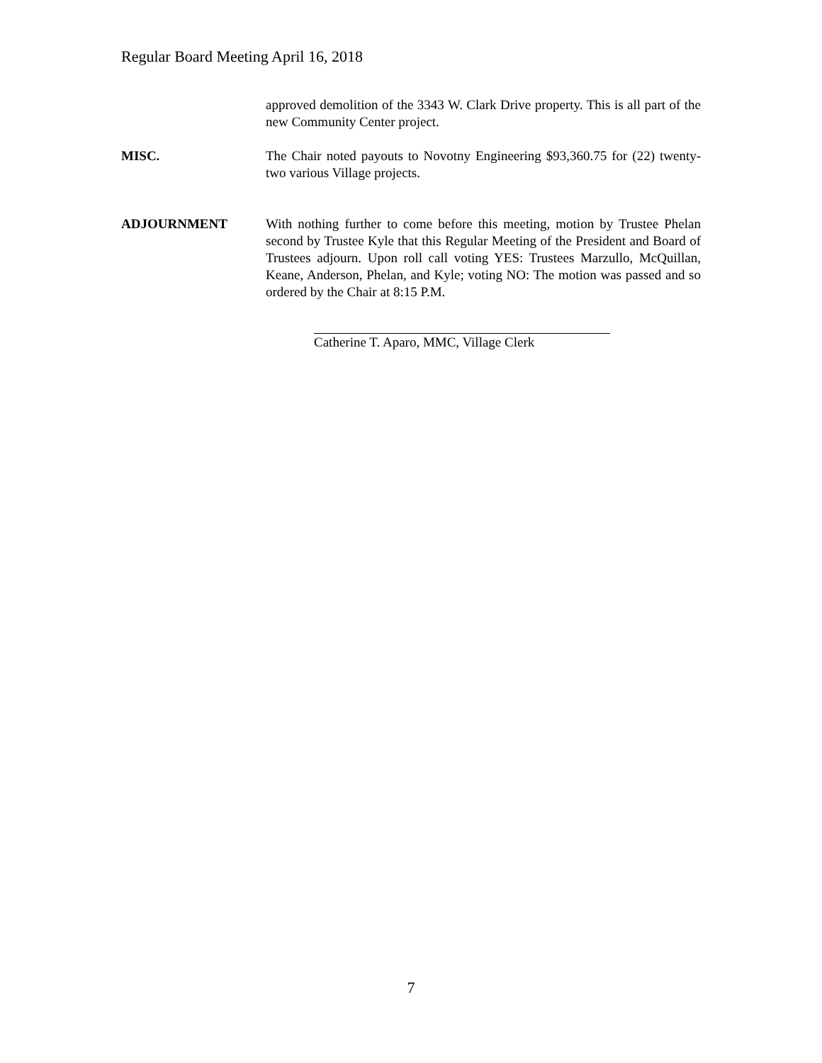Regular Board Meeting April 16, 2018
approved demolition of the 3343 W. Clark Drive property. This is all part of the new Community Center project.
MISC. The Chair noted payouts to Novotny Engineering $93,360.75 for (22) twenty-two various Village projects.
ADJOURNMENT With nothing further to come before this meeting, motion by Trustee Phelan second by Trustee Kyle that this Regular Meeting of the President and Board of Trustees adjourn. Upon roll call voting YES: Trustees Marzullo, McQuillan, Keane, Anderson, Phelan, and Kyle; voting NO: The motion was passed and so ordered by the Chair at 8:15 P.M.
Catherine T. Aparo, MMC, Village Clerk
7